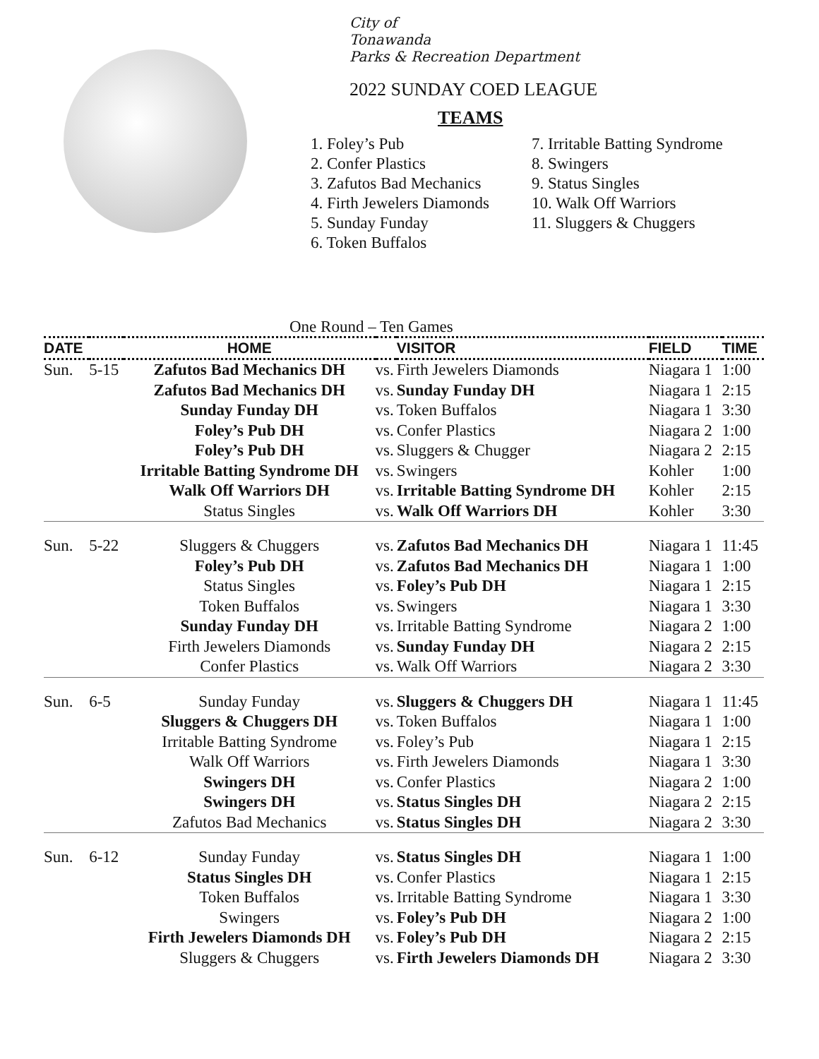City of
Tonawanda
Parks & Recreation Department
2022 SUNDAY COED LEAGUE
TEAMS
1. Foley’s Pub
2. Confer Plastics
3. Zafutos Bad Mechanics
4. Firth Jewelers Diamonds
5. Sunday Funday
6. Token Buffalos
7. Irritable Batting Syndrome
8. Swingers
9. Status Singles
10. Walk Off Warriors
11. Sluggers & Chuggers
One Round – Ten Games
| DATE | | HOME | | VISITOR | FIELD | TIME |
| --- | --- | --- | --- | --- | --- | --- |
| Sun. | 5-15 | Zafutos Bad Mechanics DH | vs. | Firth Jewelers Diamonds | Niagara 1 | 1:00 |
| | | Zafutos Bad Mechanics DH | vs. | Sunday Funday DH | Niagara 1 | 2:15 |
| | | Sunday Funday DH | vs. | Token Buffalos | Niagara 1 | 3:30 |
| | | Foley’s Pub DH | vs. | Confer Plastics | Niagara 2 | 1:00 |
| | | Foley’s Pub DH | vs. | Sluggers & Chugger | Niagara 2 | 2:15 |
| | | Irritable Batting Syndrome DH | vs. | Swingers | Kohler | 1:00 |
| | | Walk Off Warriors DH | vs. | Irritable Batting Syndrome DH | Kohler | 2:15 |
| | | Status Singles | vs. | Walk Off Warriors DH | Kohler | 3:30 |
| Sun. | 5-22 | Sluggers & Chuggers | vs. | Zafutos Bad Mechanics DH | Niagara 1 | 11:45 |
| | | Foley’s Pub DH | vs. | Zafutos Bad Mechanics DH | Niagara 1 | 1:00 |
| | | Status Singles | vs. | Foley’s Pub DH | Niagara 1 | 2:15 |
| | | Token Buffalos | vs. | Swingers | Niagara 1 | 3:30 |
| | | Sunday Funday DH | vs. | Irritable Batting Syndrome | Niagara 2 | 1:00 |
| | | Firth Jewelers Diamonds | vs. | Sunday Funday DH | Niagara 2 | 2:15 |
| | | Confer Plastics | vs. | Walk Off Warriors | Niagara 2 | 3:30 |
| Sun. | 6-5 | Sunday Funday | vs. | Sluggers & Chuggers DH | Niagara 1 | 11:45 |
| | | Sluggers & Chuggers DH | vs. | Token Buffalos | Niagara 1 | 1:00 |
| | | Irritable Batting Syndrome | vs. | Foley’s Pub | Niagara 1 | 2:15 |
| | | Walk Off Warriors | vs. | Firth Jewelers Diamonds | Niagara 1 | 3:30 |
| | | Swingers DH | vs. | Confer Plastics | Niagara 2 | 1:00 |
| | | Swingers DH | vs. | Status Singles DH | Niagara 2 | 2:15 |
| | | Zafutos Bad Mechanics | vs. | Status Singles DH | Niagara 2 | 3:30 |
| Sun. | 6-12 | Sunday Funday | vs. | Status Singles DH | Niagara 1 | 1:00 |
| | | Status Singles DH | vs. | Confer Plastics | Niagara 1 | 2:15 |
| | | Token Buffalos | vs. | Irritable Batting Syndrome | Niagara 1 | 3:30 |
| | | Swingers | vs. | Foley’s Pub DH | Niagara 2 | 1:00 |
| | | Firth Jewelers Diamonds DH | vs. | Foley’s Pub DH | Niagara 2 | 2:15 |
| | | Sluggers & Chuggers | vs. | Firth Jewelers Diamonds DH | Niagara 2 | 3:30 |